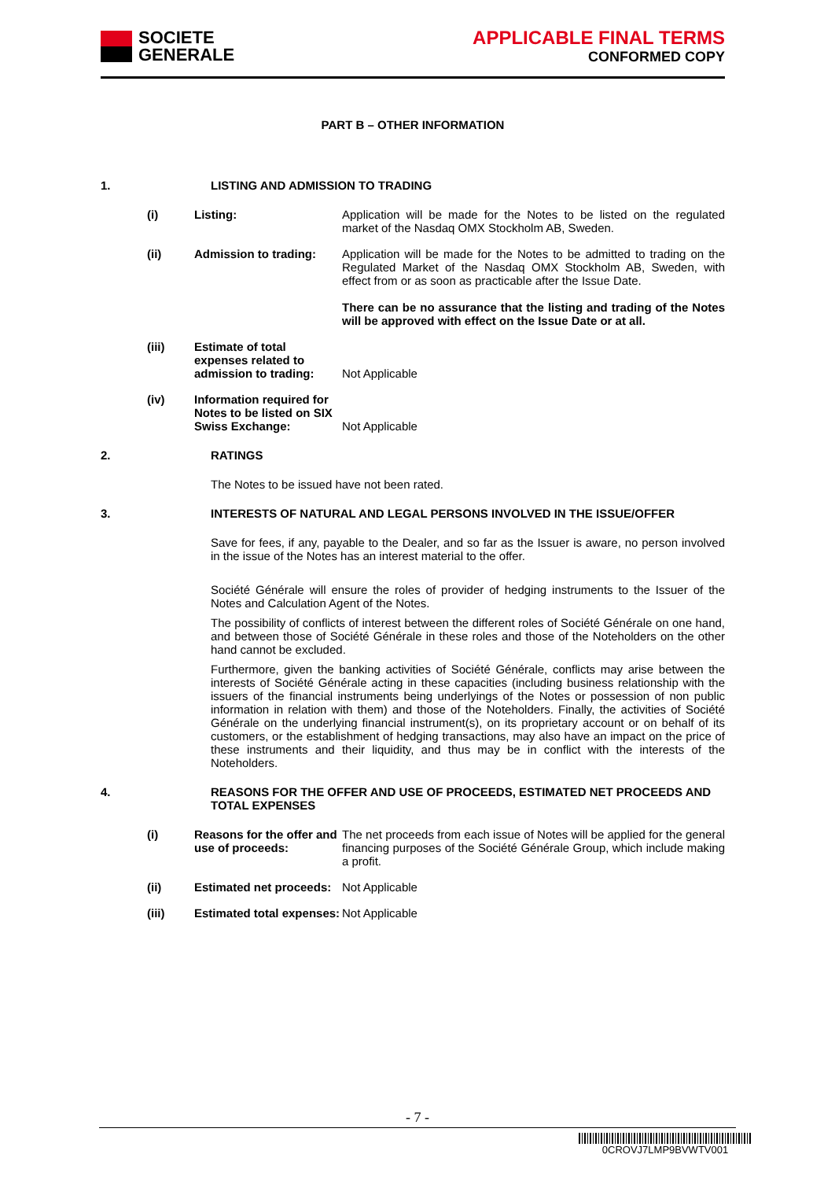SOCIETE
GENERALE
APPLICABLE FINAL TERMS
CONFORMED COPY
PART B – OTHER INFORMATION
1. LISTING AND ADMISSION TO TRADING
(i) Listing: Application will be made for the Notes to be listed on the regulated market of the Nasdaq OMX Stockholm AB, Sweden.
(ii) Admission to trading: Application will be made for the Notes to be admitted to trading on the Regulated Market of the Nasdaq OMX Stockholm AB, Sweden, with effect from or as soon as practicable after the Issue Date.
There can be no assurance that the listing and trading of the Notes will be approved with effect on the Issue Date or at all.
(iii) Estimate of total expenses related to admission to trading: Not Applicable
(iv) Information required for Notes to be listed on SIX Swiss Exchange: Not Applicable
2. RATINGS
The Notes to be issued have not been rated.
3. INTERESTS OF NATURAL AND LEGAL PERSONS INVOLVED IN THE ISSUE/OFFER
Save for fees, if any, payable to the Dealer, and so far as the Issuer is aware, no person involved in the issue of the Notes has an interest material to the offer.
Société Générale will ensure the roles of provider of hedging instruments to the Issuer of the Notes and Calculation Agent of the Notes.
The possibility of conflicts of interest between the different roles of Société Générale on one hand, and between those of Société Générale in these roles and those of the Noteholders on the other hand cannot be excluded.
Furthermore, given the banking activities of Société Générale, conflicts may arise between the interests of Société Générale acting in these capacities (including business relationship with the issuers of the financial instruments being underlyings of the Notes or possession of non public information in relation with them) and those of the Noteholders. Finally, the activities of Société Générale on the underlying financial instrument(s), on its proprietary account or on behalf of its customers, or the establishment of hedging transactions, may also have an impact on the price of these instruments and their liquidity, and thus may be in conflict with the interests of the Noteholders.
4. REASONS FOR THE OFFER AND USE OF PROCEEDS, ESTIMATED NET PROCEEDS AND TOTAL EXPENSES
(i) Reasons for the offer and use of proceeds: The net proceeds from each issue of Notes will be applied for the general financing purposes of the Société Générale Group, which include making a profit.
(ii) Estimated net proceeds: Not Applicable
(iii) Estimated total expenses: Not Applicable
- 7 -
0CROVJ7LMP9BVWTV001